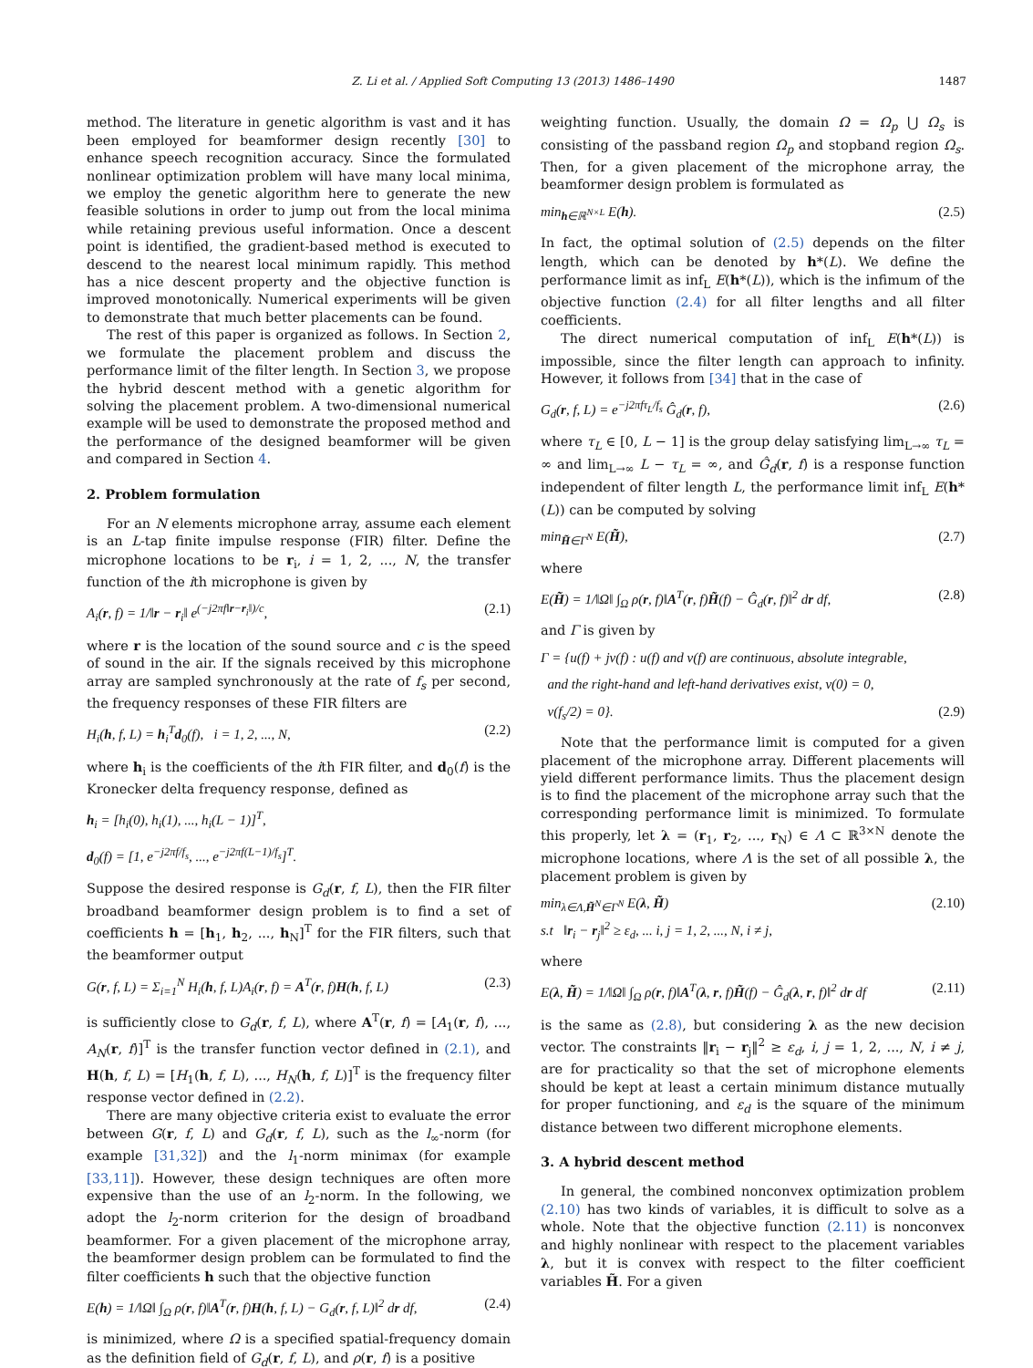Z. Li et al. / Applied Soft Computing 13 (2013) 1486–1490 1487
method. The literature in genetic algorithm is vast and it has been employed for beamformer design recently [30] to enhance speech recognition accuracy. Since the formulated nonlinear optimization problem will have many local minima, we employ the genetic algorithm here to generate the new feasible solutions in order to jump out from the local minima while retaining previous useful information. Once a descent point is identified, the gradient-based method is executed to descend to the nearest local minimum rapidly. This method has a nice descent property and the objective function is improved monotonically. Numerical experiments will be given to demonstrate that much better placements can be found.
The rest of this paper is organized as follows. In Section 2, we formulate the placement problem and discuss the performance limit of the filter length. In Section 3, we propose the hybrid descent method with a genetic algorithm for solving the placement problem. A two-dimensional numerical example will be used to demonstrate the proposed method and the performance of the designed beamformer will be given and compared in Section 4.
2. Problem formulation
For an N elements microphone array, assume each element is an L-tap finite impulse response (FIR) filter. Define the microphone locations to be r<sub>i</sub>, i = 1, 2, ..., N, the transfer function of the ith microphone is given by
A<sub>i</sub>(r, f) = 1/‖r − r<sub>i</sub>‖ e<sup>(−j2πf‖r−r<sub>i</sub>‖)/c</sup>, (2.1)
where r is the location of the sound source and c is the speed of sound in the air. If the signals received by this microphone array are sampled synchronously at the rate of f<sub>s</sub> per second, the frequency responses of these FIR filters are
H<sub>i</sub>(h, f, L) = h<sub>i</sub><sup>T</sup>d<sub>0</sub>(f), i = 1, 2, ..., N, (2.2)
where h<sub>i</sub> is the coefficients of the ith FIR filter, and d<sub>0</sub>(f) is the Kronecker delta frequency response, defined as
h<sub>i</sub> = [h<sub>i</sub>(0), h<sub>i</sub>(1), ..., h<sub>i</sub>(L − 1)]<sup>T</sup>,
d<sub>0</sub>(f) = [1, e<sup>−j2πf/f<sub>s</sub></sup>, ..., e<sup>−j2πf(L−1)/f<sub>s</sub></sup>]<sup>T</sup>.
Suppose the desired response is G<sub>d</sub>(r, f, L), then the FIR filter broadband beamformer design problem is to find a set of coefficients h = [h<sub>1</sub>, h<sub>2</sub>, ..., h<sub>N</sub>]<sup>T</sup> for the FIR filters, such that the beamformer output
G(r, f, L) = Σ<sub>i=1</sub><sup>N</sup> H<sub>i</sub>(h, f, L)A<sub>i</sub>(r, f) = A<sup>T</sup>(r, f)H(h, f, L) (2.3)
is sufficiently close to G<sub>d</sub>(r, f, L), where A<sup>T</sup>(r, f) = [A<sub>1</sub>(r, f), ..., A<sub>N</sub>(r, f)]<sup>T</sup> is the transfer function vector defined in (2.1), and H(h, f, L) = [H<sub>1</sub>(h, f, L), ..., H<sub>N</sub>(h, f, L)]<sup>T</sup> is the frequency filter response vector defined in (2.2).
There are many objective criteria exist to evaluate the error between G(r, f, L) and G<sub>d</sub>(r, f, L), such as the l<sub>∞</sub>-norm (for example [31,32]) and the l<sub>1</sub>-norm minimax (for example [33,11]). However, these design techniques are often more expensive than the use of an l<sub>2</sub>-norm. In the following, we adopt the l<sub>2</sub>-norm criterion for the design of broadband beamformer. For a given placement of the microphone array, the beamformer design problem can be formulated to find the filter coefficients h such that the objective function
E(h) = 1/‖Ω‖ ∫<sub>Ω</sub> ρ(r, f)‖A<sup>T</sup>(r, f)H(h, f, L) − G<sub>d</sub>(r, f, L)‖<sup>2</sup> dr df, (2.4)
is minimized, where Ω is a specified spatial-frequency domain as the definition field of G<sub>d</sub>(r, f, L), and ρ(r, f) is a positive
weighting function. Usually, the domain Ω = Ω<sub>p</sub> ⋃ Ω<sub>s</sub> is consisting of the passband region Ω<sub>p</sub> and stopband region Ω<sub>s</sub>. Then, for a given placement of the microphone array, the beamformer design problem is formulated as
min<sub>h∈ℝ<sup>N×L</sup></sub> E(h). (2.5)
In fact, the optimal solution of (2.5) depends on the filter length, which can be denoted by h*(L). We define the performance limit as inf<sub>L</sub> E(h*(L)), which is the infimum of the objective function (2.4) for all filter lengths and all filter coefficients.
The direct numerical computation of inf<sub>L</sub> E(h*(L)) is impossible, since the filter length can approach to infinity. However, it follows from [34] that in the case of
G<sub>d</sub>(r, f, L) = e<sup>−j2πfτ<sub>L</sub>/f<sub>s</sub></sup> Ĝ<sub>d</sub>(r, f), (2.6)
where τ<sub>L</sub> ∈ [0, L − 1] is the group delay satisfying lim<sub>L→∞</sub> τ<sub>L</sub> = ∞ and lim<sub>L→∞</sub> L − τ<sub>L</sub> = ∞, and Ĝ<sub>d</sub>(r, f) is a response function independent of filter length L, the performance limit inf<sub>L</sub> E(h*(L)) can be computed by solving
min<sub>H̃∈Γ<sup>N</sup></sub> E(H̃), (2.7)
where
E(H̃) = 1/‖Ω‖ ∫<sub>Ω</sub> ρ(r, f)‖A<sup>T</sup>(r, f)H̃(f) − Ĝ<sub>d</sub>(r, f)‖<sup>2</sup> dr df, (2.8)
and Γ is given by
Γ = {u(f) + jv(f) : u(f) and v(f) are continuous, absolute integrable,
and the right-hand and left-hand derivatives exist, v(0) = 0,
v(f<sub>s</sub>/2) = 0}. (2.9)
Note that the performance limit is computed for a given placement of the microphone array. Different placements will yield different performance limits. Thus the placement design is to find the placement of the microphone array such that the corresponding performance limit is minimized. To formulate this properly, let λ = (r<sub>1</sub>, r<sub>2</sub>, ..., r<sub>N</sub>) ∈ Λ ⊂ ℝ<sup>3×N</sup> denote the microphone locations, where Λ is the set of all possible λ, the placement problem is given by
min<sub>λ∈Λ,H̃<sup>N</sup>∈Γ<sup>N</sup></sub> E(λ, H̃)
s.t ‖r<sub>i</sub> − r<sub>j</sub>‖<sup>2</sup> ≥ ε<sub>d</sub>, ... i, j = 1, 2, ..., N, i ≠ j, (2.10)
where
E(λ, H̃) = 1/‖Ω‖ ∫<sub>Ω</sub> ρ(r, f)‖A<sup>T</sup>(λ, r, f)H̃(f) − Ĝ<sub>d</sub>(λ, r, f)‖<sup>2</sup> dr df (2.11)
is the same as (2.8), but considering λ as the new decision vector. The constraints ‖r<sub>i</sub> − r<sub>j</sub>‖<sup>2</sup> ≥ ε<sub>d</sub>, i, j = 1, 2, ..., N, i ≠ j, are for practicality so that the set of microphone elements should be kept at least a certain minimum distance mutually for proper functioning, and ε<sub>d</sub> is the square of the minimum distance between two different microphone elements.
3. A hybrid descent method
In general, the combined nonconvex optimization problem (2.10) has two kinds of variables, it is difficult to solve as a whole. Note that the objective function (2.11) is nonconvex and highly nonlinear with respect to the placement variables λ, but it is convex with respect to the filter coefficient variables H̃. For a given